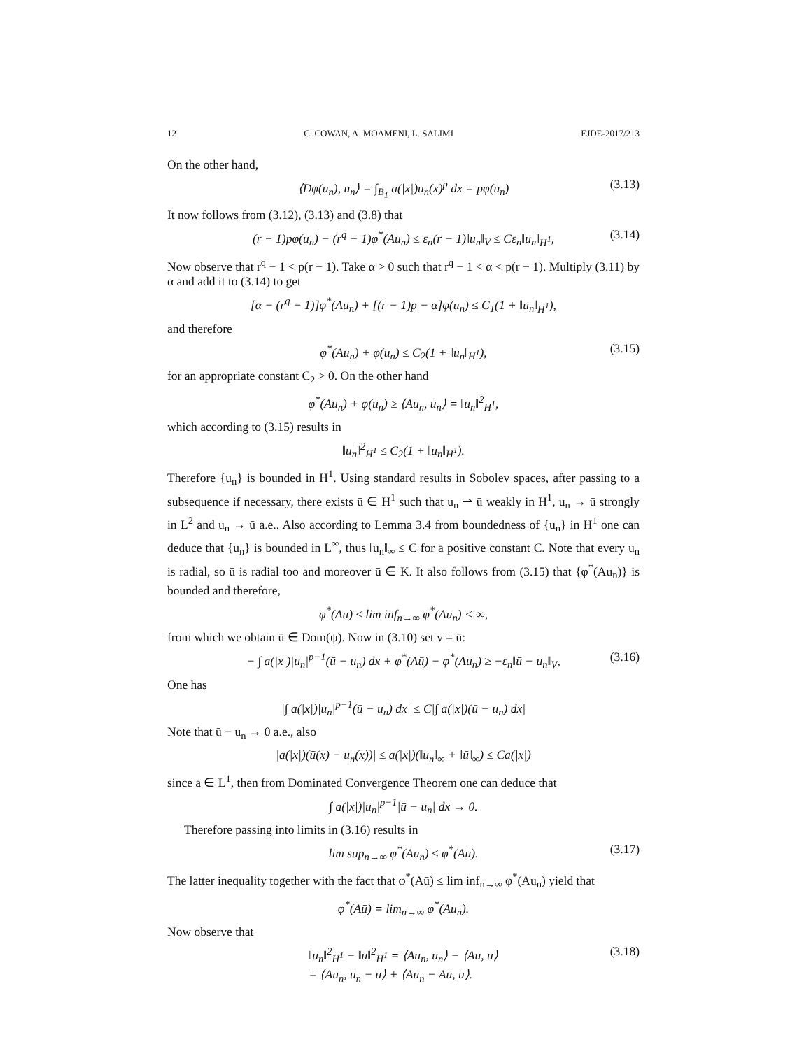12 C. COWAN, A. MOAMENI, L. SALIMI EJDE-2017/213
On the other hand,
⟨Dφ(u<sub>n</sub>), u<sub>n</sub>⟩ = ∫<sub>B<sub>1</sub></sub> a(|x|)u<sub>n</sub>(x)<sup>p</sup> dx = pφ(u<sub>n</sub>) (3.13)
It now follows from (3.12), (3.13) and (3.8) that
(r − 1)pφ(u<sub>n</sub>) − (r<sup>q</sup> − 1)φ<sup>*</sup>(Au<sub>n</sub>) ≤ ε<sub>n</sub>(r − 1)‖u<sub>n</sub>‖<sub>V</sub> ≤ Cε<sub>n</sub>‖u<sub>n</sub>‖<sub>H<sup>1</sup></sub>, (3.14)
Now observe that r<sup>q</sup> − 1 < p(r − 1). Take α > 0 such that r<sup>q</sup> − 1 < α < p(r − 1). Multiply (3.11) by α and add it to (3.14) to get
[α − (r<sup>q</sup> − 1)]φ<sup>*</sup>(Au<sub>n</sub>) + [(r − 1)p − α]φ(u<sub>n</sub>) ≤ C<sub>1</sub>(1 + ‖u<sub>n</sub>‖<sub>H<sup>1</sup></sub>),
and therefore
φ<sup>*</sup>(Au<sub>n</sub>) + φ(u<sub>n</sub>) ≤ C<sub>2</sub>(1 + ‖u<sub>n</sub>‖<sub>H<sup>1</sup></sub>), (3.15)
for an appropriate constant C<sub>2</sub> > 0. On the other hand
φ<sup>*</sup>(Au<sub>n</sub>) + φ(u<sub>n</sub>) ≥ ⟨Au<sub>n</sub>, u<sub>n</sub>⟩ = ‖u<sub>n</sub>‖<sup>2</sup><sub>H<sup>1</sup></sub>,
which according to (3.15) results in
‖u<sub>n</sub>‖<sup>2</sup><sub>H<sup>1</sup></sub> ≤ C<sub>2</sub>(1 + ‖u<sub>n</sub>‖<sub>H<sup>1</sup></sub>).
Therefore {u<sub>n</sub>} is bounded in H<sup>1</sup>. Using standard results in Sobolev spaces, after passing to a subsequence if necessary, there exists ū ∈ H<sup>1</sup> such that u<sub>n</sub> ⇀ ū weakly in H<sup>1</sup>, u<sub>n</sub> → ū strongly in L<sup>2</sup> and u<sub>n</sub> → ū a.e.. Also according to Lemma 3.4 from boundedness of {u<sub>n</sub>} in H<sup>1</sup> one can deduce that {u<sub>n</sub>} is bounded in L<sup>∞</sup>, thus ‖u<sub>n</sub>‖<sub>∞</sub> ≤ C for a positive constant C. Note that every u<sub>n</sub> is radial, so ū is radial too and moreover ū ∈ K. It also follows from (3.15) that {φ<sup>*</sup>(Au<sub>n</sub>)} is bounded and therefore,
φ<sup>*</sup>(Aū) ≤ lim inf<sub>n→∞</sub> φ<sup>*</sup>(Au<sub>n</sub>) < ∞,
from which we obtain ū ∈ Dom(ψ). Now in (3.10) set v = ū:
− ∫ a(|x|)|u<sub>n</sub>|<sup>p−1</sup>(ū − u<sub>n</sub>) dx + φ<sup>*</sup>(Aū) − φ<sup>*</sup>(Au<sub>n</sub>) ≥ −ε<sub>n</sub>‖ū − u<sub>n</sub>‖<sub>V</sub>, (3.16)
One has
|∫ a(|x|)|u<sub>n</sub>|<sup>p−1</sup>(ū − u<sub>n</sub>) dx| ≤ C|∫ a(|x|)(ū − u<sub>n</sub>) dx|
Note that ū − u<sub>n</sub> → 0 a.e., also
|a(|x|)(ū(x) − u<sub>n</sub>(x))| ≤ a(|x|)(‖u<sub>n</sub>‖<sub>∞</sub> + ‖ū‖<sub>∞</sub>) ≤ Ca(|x|)
since a ∈ L<sup>1</sup>, then from Dominated Convergence Theorem one can deduce that
∫ a(|x|)|u<sub>n</sub>|<sup>p−1</sup>|ū − u<sub>n</sub>| dx → 0.
Therefore passing into limits in (3.16) results in
lim sup<sub>n→∞</sub> φ<sup>*</sup>(Au<sub>n</sub>) ≤ φ<sup>*</sup>(Aū). (3.17)
The latter inequality together with the fact that φ<sup>*</sup>(Aū) ≤ lim inf<sub>n→∞</sub> φ<sup>*</sup>(Au<sub>n</sub>) yield that
φ<sup>*</sup>(Aū) = lim<sub>n→∞</sub> φ<sup>*</sup>(Au<sub>n</sub>).
Now observe that
‖u<sub>n</sub>‖<sup>2</sup><sub>H<sup>1</sup></sub> − ‖ū‖<sup>2</sup><sub>H<sup>1</sup></sub> = ⟨Au<sub>n</sub>, u<sub>n</sub>⟩ − ⟨Aū, ū⟩
= ⟨Au<sub>n</sub>, u<sub>n</sub> − ū⟩ + ⟨Au<sub>n</sub> − Aū, ū⟩. (3.18)